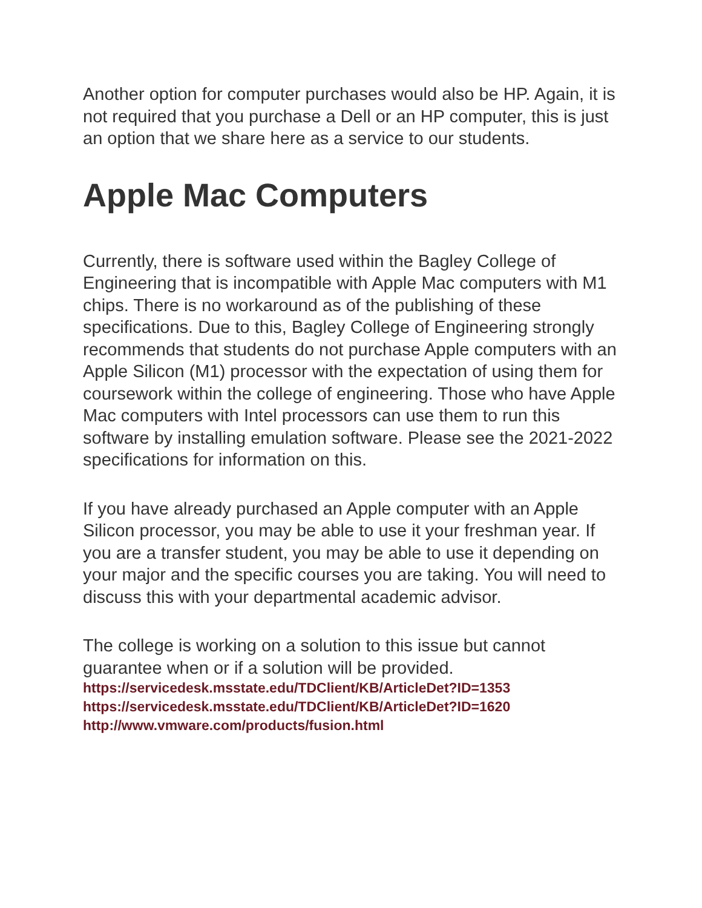Another option for computer purchases would also be HP. Again, it is not required that you purchase a Dell or an HP computer, this is just an option that we share here as a service to our students.
Apple Mac Computers
Currently, there is software used within the Bagley College of Engineering that is incompatible with Apple Mac computers with M1 chips. There is no workaround as of the publishing of these specifications. Due to this, Bagley College of Engineering strongly recommends that students do not purchase Apple computers with an Apple Silicon (M1) processor with the expectation of using them for coursework within the college of engineering. Those who have Apple Mac computers with Intel processors can use them to run this software by installing emulation software. Please see the 2021-2022 specifications for information on this.
If you have already purchased an Apple computer with an Apple Silicon processor, you may be able to use it your freshman year. If you are a transfer student, you may be able to use it depending on your major and the specific courses you are taking. You will need to discuss this with your departmental academic advisor.
The college is working on a solution to this issue but cannot guarantee when or if a solution will be provided.
https://servicedesk.msstate.edu/TDClient/KB/ArticleDet?ID=1353
https://servicedesk.msstate.edu/TDClient/KB/ArticleDet?ID=1620
http://www.vmware.com/products/fusion.html